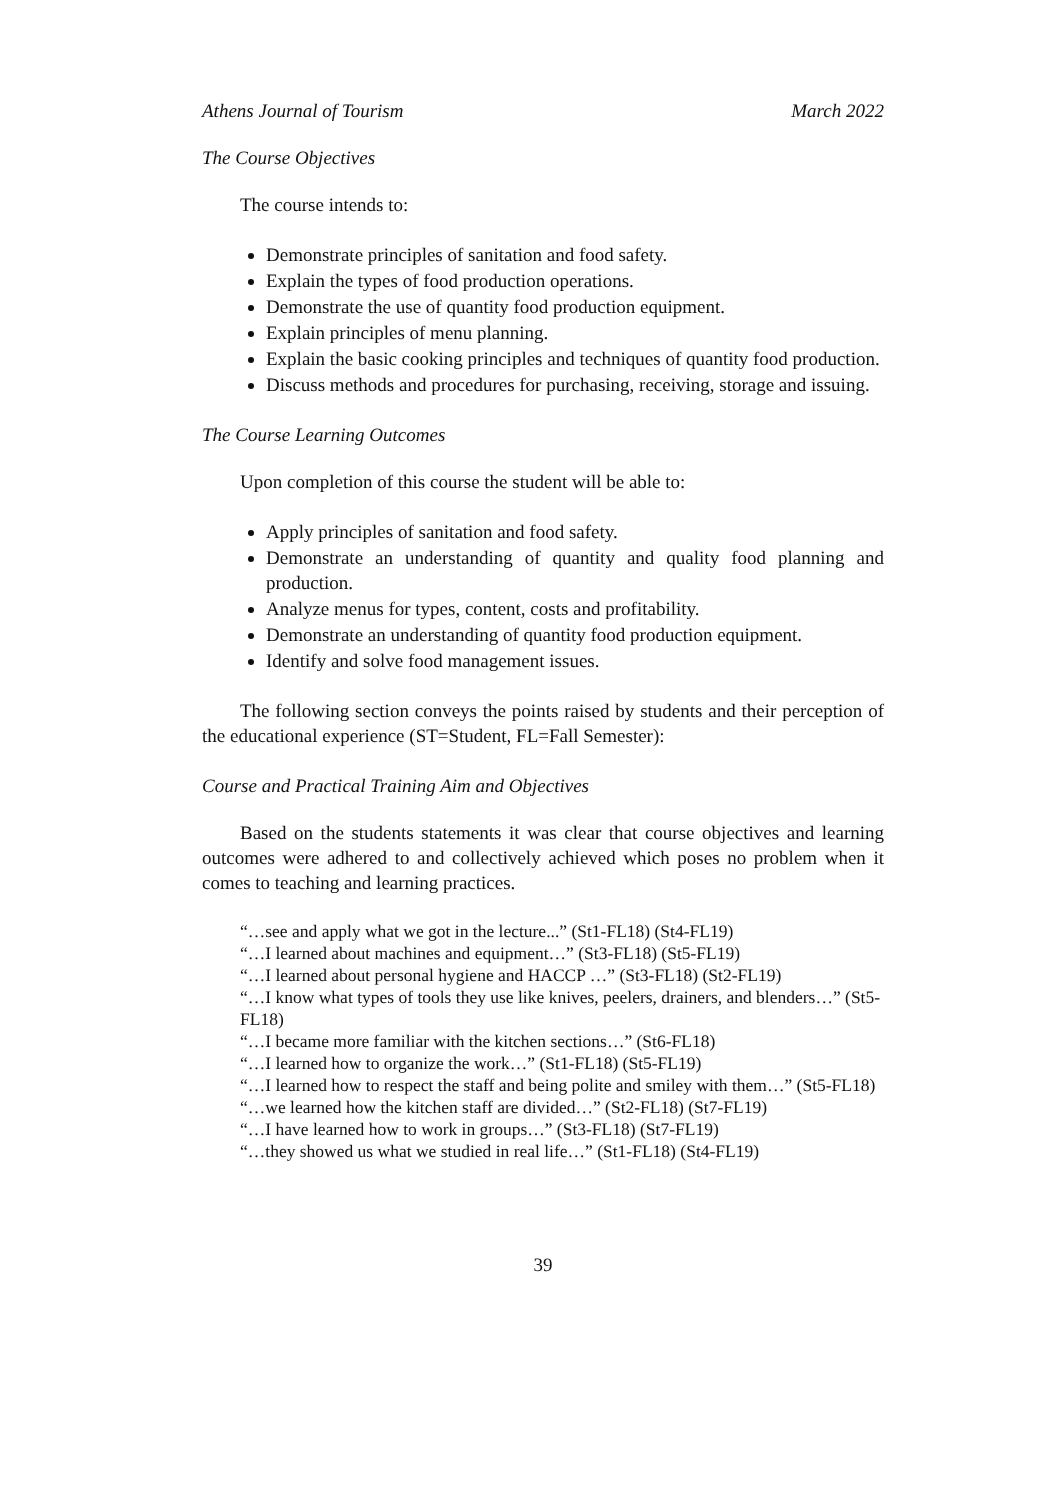Athens Journal of Tourism March 2022
The Course Objectives
The course intends to:
Demonstrate principles of sanitation and food safety.
Explain the types of food production operations.
Demonstrate the use of quantity food production equipment.
Explain principles of menu planning.
Explain the basic cooking principles and techniques of quantity food production.
Discuss methods and procedures for purchasing, receiving, storage and issuing.
The Course Learning Outcomes
Upon completion of this course the student will be able to:
Apply principles of sanitation and food safety.
Demonstrate an understanding of quantity and quality food planning and production.
Analyze menus for types, content, costs and profitability.
Demonstrate an understanding of quantity food production equipment.
Identify and solve food management issues.
The following section conveys the points raised by students and their perception of the educational experience (ST=Student, FL=Fall Semester):
Course and Practical Training Aim and Objectives
Based on the students statements it was clear that course objectives and learning outcomes were adhered to and collectively achieved which poses no problem when it comes to teaching and learning practices.
“…see and apply what we got in the lecture...” (St1-FL18) (St4-FL19)
“…I learned about machines and equipment…” (St3-FL18) (St5-FL19)
“…I learned about personal hygiene and HACCP …” (St3-FL18) (St2-FL19)
“…I know what types of tools they use like knives, peelers, drainers, and blenders…” (St5-FL18)
“…I became more familiar with the kitchen sections…” (St6-FL18)
“…I learned how to organize the work…” (St1-FL18) (St5-FL19)
“…I learned how to respect the staff and being polite and smiley with them…” (St5-FL18)
“…we learned how the kitchen staff are divided…” (St2-FL18) (St7-FL19)
“…I have learned how to work in groups…” (St3-FL18) (St7-FL19)
“…they showed us what we studied in real life…” (St1-FL18) (St4-FL19)
39